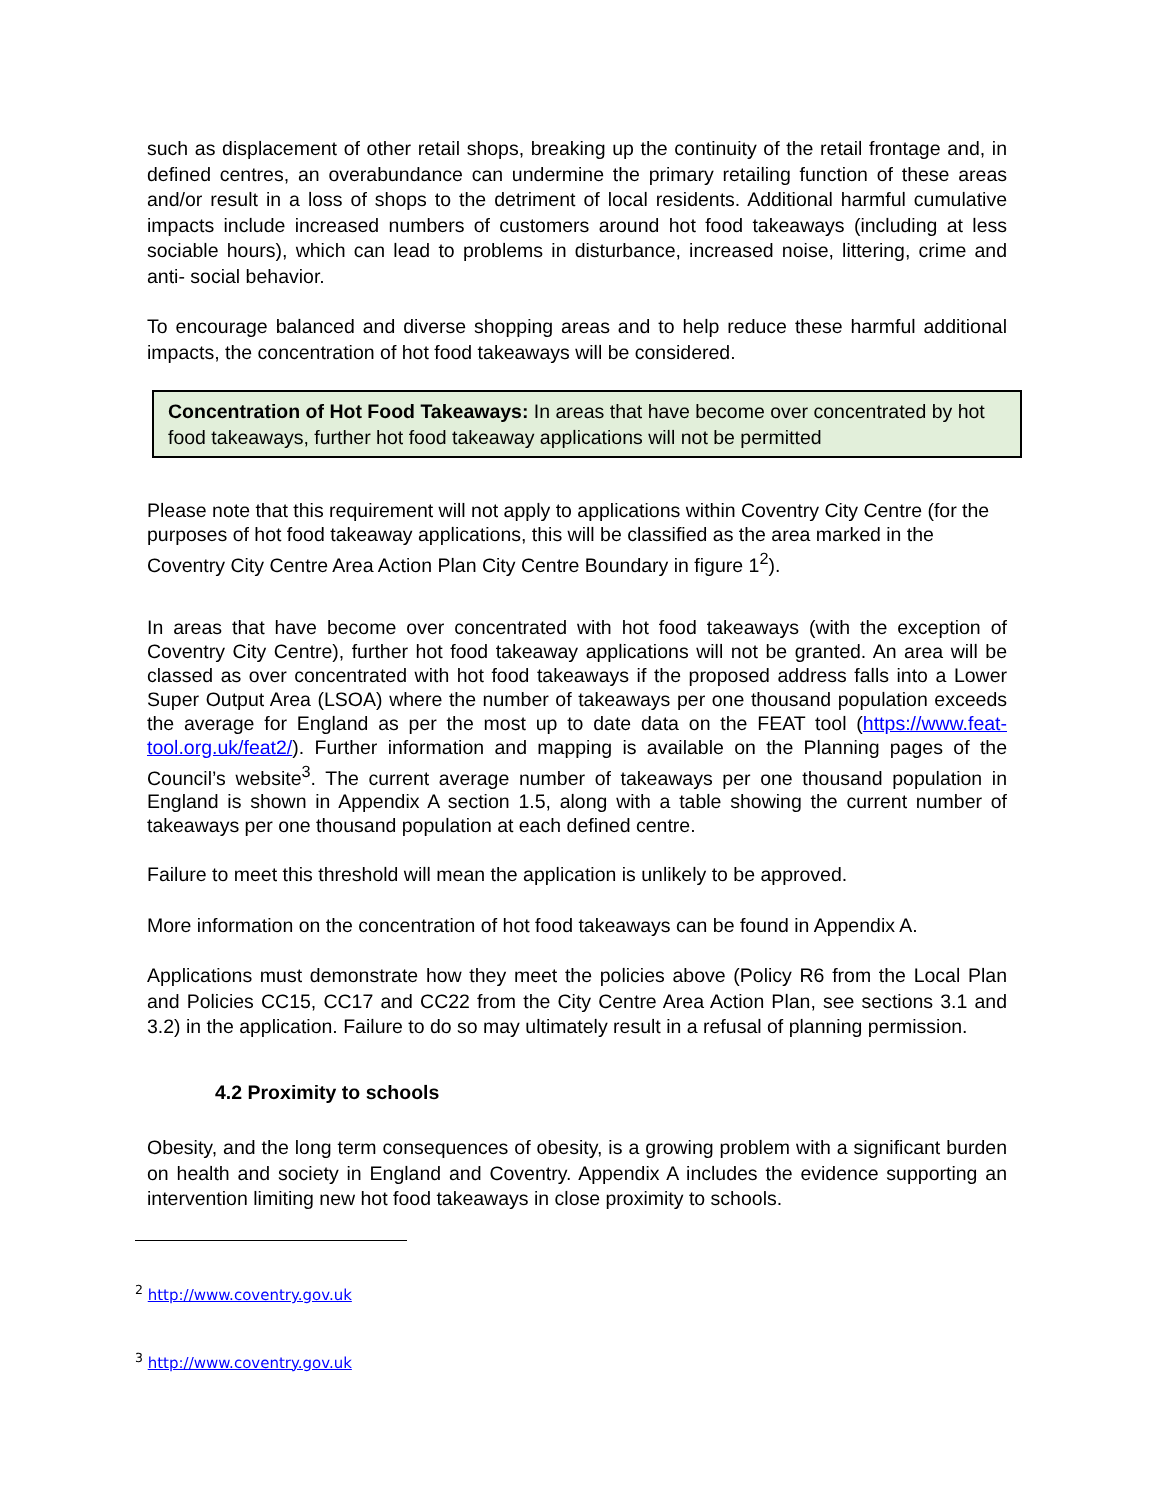such as displacement of other retail shops, breaking up the continuity of the retail frontage and, in defined centres, an overabundance can undermine the primary retailing function of these areas and/or result in a loss of shops to the detriment of local residents. Additional harmful cumulative impacts include increased numbers of customers around hot food takeaways (including at less sociable hours), which can lead to problems in disturbance, increased noise, littering, crime and anti- social behavior.
To encourage balanced and diverse shopping areas and to help reduce these harmful additional impacts, the concentration of hot food takeaways will be considered.
Concentration of Hot Food Takeaways: In areas that have become over concentrated by hot food takeaways, further hot food takeaway applications will not be permitted
Please note that this requirement will not apply to applications within Coventry City Centre (for the purposes of hot food takeaway applications, this will be classified as the area marked in the Coventry City Centre Area Action Plan City Centre Boundary in figure 1<sup>2</sup>).
In areas that have become over concentrated with hot food takeaways (with the exception of Coventry City Centre), further hot food takeaway applications will not be granted. An area will be classed as over concentrated with hot food takeaways if the proposed address falls into a Lower Super Output Area (LSOA) where the number of takeaways per one thousand population exceeds the average for England as per the most up to date data on the FEAT tool (https://www.feat-tool.org.uk/feat2/). Further information and mapping is available on the Planning pages of the Council’s website<sup>3</sup>. The current average number of takeaways per one thousand population in England is shown in Appendix A section 1.5, along with a table showing the current number of takeaways per one thousand population at each defined centre.
Failure to meet this threshold will mean the application is unlikely to be approved.
More information on the concentration of hot food takeaways can be found in Appendix A.
Applications must demonstrate how they meet the policies above (Policy R6 from the Local Plan and Policies CC15, CC17 and CC22 from the City Centre Area Action Plan, see sections 3.1 and 3.2) in the application. Failure to do so may ultimately result in a refusal of planning permission.
4.2 Proximity to schools
Obesity, and the long term consequences of obesity, is a growing problem with a significant burden on health and society in England and Coventry. Appendix A includes the evidence supporting an intervention limiting new hot food takeaways in close proximity to schools.
<sup>2</sup> http://www.coventry.gov.uk
<sup>3</sup> http://www.coventry.gov.uk